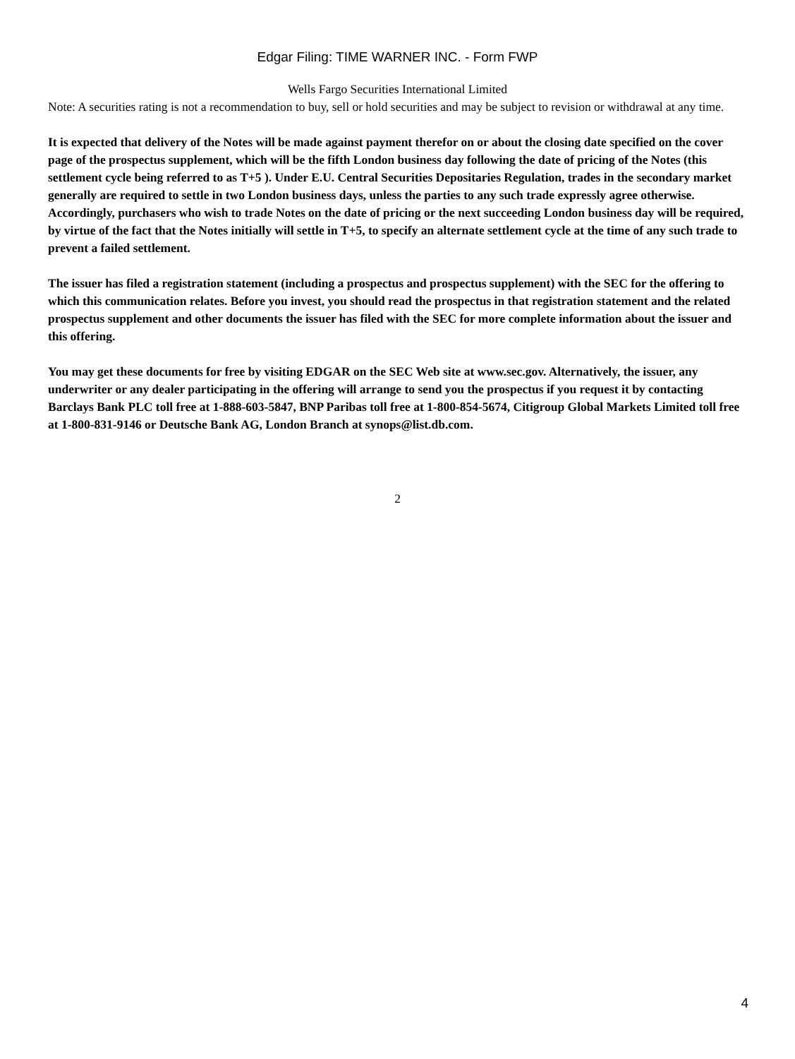Edgar Filing: TIME WARNER INC. - Form FWP
Wells Fargo Securities International Limited
Note: A securities rating is not a recommendation to buy, sell or hold securities and may be subject to revision or withdrawal at any time.
It is expected that delivery of the Notes will be made against payment therefor on or about the closing date specified on the cover page of the prospectus supplement, which will be the fifth London business day following the date of pricing of the Notes (this settlement cycle being referred to as T+5 ). Under E.U. Central Securities Depositaries Regulation, trades in the secondary market generally are required to settle in two London business days, unless the parties to any such trade expressly agree otherwise. Accordingly, purchasers who wish to trade Notes on the date of pricing or the next succeeding London business day will be required, by virtue of the fact that the Notes initially will settle in T+5, to specify an alternate settlement cycle at the time of any such trade to prevent a failed settlement.
The issuer has filed a registration statement (including a prospectus and prospectus supplement) with the SEC for the offering to which this communication relates. Before you invest, you should read the prospectus in that registration statement and the related prospectus supplement and other documents the issuer has filed with the SEC for more complete information about the issuer and this offering.
You may get these documents for free by visiting EDGAR on the SEC Web site at www.sec.gov. Alternatively, the issuer, any underwriter or any dealer participating in the offering will arrange to send you the prospectus if you request it by contacting Barclays Bank PLC toll free at 1-888-603-5847, BNP Paribas toll free at 1-800-854-5674, Citigroup Global Markets Limited toll free at 1-800-831-9146 or Deutsche Bank AG, London Branch at synops@list.db.com.
2
4